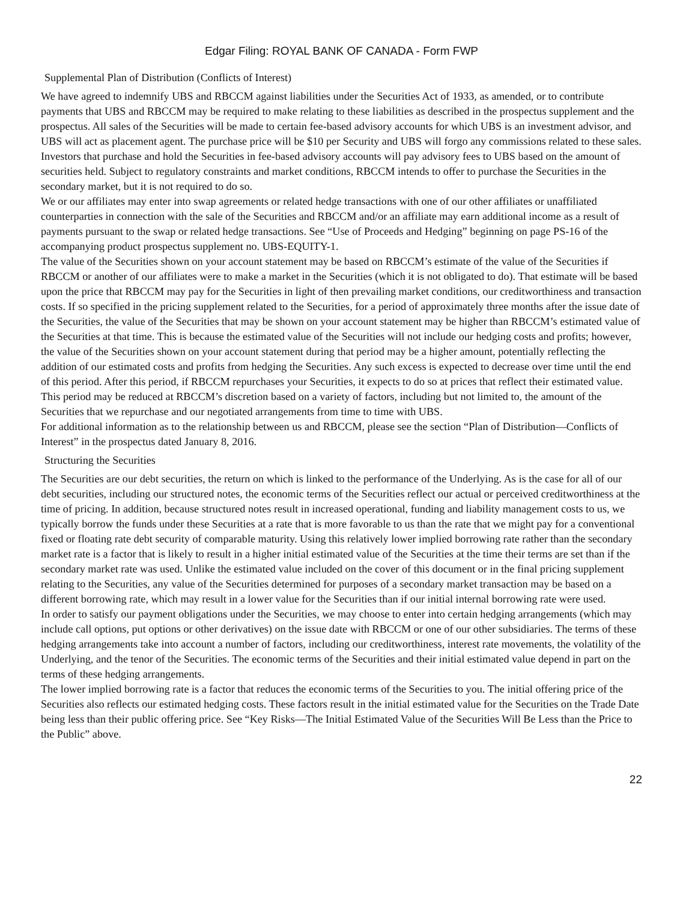Edgar Filing: ROYAL BANK OF CANADA - Form FWP
Supplemental Plan of Distribution (Conflicts of Interest)
We have agreed to indemnify UBS and RBCCM against liabilities under the Securities Act of 1933, as amended, or to contribute payments that UBS and RBCCM may be required to make relating to these liabilities as described in the prospectus supplement and the prospectus. All sales of the Securities will be made to certain fee-based advisory accounts for which UBS is an investment advisor, and UBS will act as placement agent. The purchase price will be $10 per Security and UBS will forgo any commissions related to these sales. Investors that purchase and hold the Securities in fee-based advisory accounts will pay advisory fees to UBS based on the amount of securities held. Subject to regulatory constraints and market conditions, RBCCM intends to offer to purchase the Securities in the secondary market, but it is not required to do so.
We or our affiliates may enter into swap agreements or related hedge transactions with one of our other affiliates or unaffiliated counterparties in connection with the sale of the Securities and RBCCM and/or an affiliate may earn additional income as a result of payments pursuant to the swap or related hedge transactions. See “Use of Proceeds and Hedging” beginning on page PS-16 of the accompanying product prospectus supplement no. UBS-EQUITY-1.
The value of the Securities shown on your account statement may be based on RBCCM’s estimate of the value of the Securities if RBCCM or another of our affiliates were to make a market in the Securities (which it is not obligated to do). That estimate will be based upon the price that RBCCM may pay for the Securities in light of then prevailing market conditions, our creditworthiness and transaction costs. If so specified in the pricing supplement related to the Securities, for a period of approximately three months after the issue date of the Securities, the value of the Securities that may be shown on your account statement may be higher than RBCCM’s estimated value of the Securities at that time. This is because the estimated value of the Securities will not include our hedging costs and profits; however, the value of the Securities shown on your account statement during that period may be a higher amount, potentially reflecting the addition of our estimated costs and profits from hedging the Securities. Any such excess is expected to decrease over time until the end of this period. After this period, if RBCCM repurchases your Securities, it expects to do so at prices that reflect their estimated value. This period may be reduced at RBCCM’s discretion based on a variety of factors, including but not limited to, the amount of the Securities that we repurchase and our negotiated arrangements from time to time with UBS.
For additional information as to the relationship between us and RBCCM, please see the section “Plan of Distribution—Conflicts of Interest” in the prospectus dated January 8, 2016.
Structuring the Securities
The Securities are our debt securities, the return on which is linked to the performance of the Underlying. As is the case for all of our debt securities, including our structured notes, the economic terms of the Securities reflect our actual or perceived creditworthiness at the time of pricing. In addition, because structured notes result in increased operational, funding and liability management costs to us, we typically borrow the funds under these Securities at a rate that is more favorable to us than the rate that we might pay for a conventional fixed or floating rate debt security of comparable maturity. Using this relatively lower implied borrowing rate rather than the secondary market rate is a factor that is likely to result in a higher initial estimated value of the Securities at the time their terms are set than if the secondary market rate was used. Unlike the estimated value included on the cover of this document or in the final pricing supplement relating to the Securities, any value of the Securities determined for purposes of a secondary market transaction may be based on a different borrowing rate, which may result in a lower value for the Securities than if our initial internal borrowing rate were used.
In order to satisfy our payment obligations under the Securities, we may choose to enter into certain hedging arrangements (which may include call options, put options or other derivatives) on the issue date with RBCCM or one of our other subsidiaries. The terms of these hedging arrangements take into account a number of factors, including our creditworthiness, interest rate movements, the volatility of the Underlying, and the tenor of the Securities. The economic terms of the Securities and their initial estimated value depend in part on the terms of these hedging arrangements.
The lower implied borrowing rate is a factor that reduces the economic terms of the Securities to you. The initial offering price of the Securities also reflects our estimated hedging costs. These factors result in the initial estimated value for the Securities on the Trade Date being less than their public offering price. See “Key Risks—The Initial Estimated Value of the Securities Will Be Less than the Price to the Public” above.
22